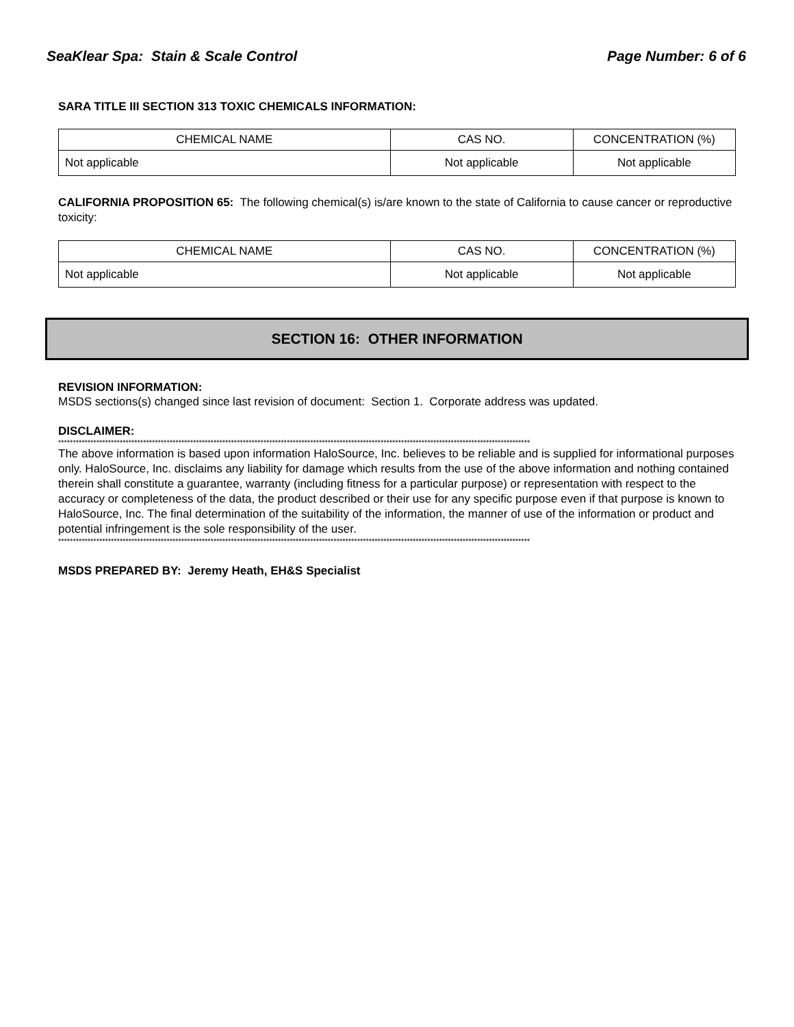SeaKlear Spa: Stain & Scale Control Page Number: 6 of 6
SARA TITLE III SECTION 313 TOXIC CHEMICALS INFORMATION:
| CHEMICAL NAME | CAS NO. | CONCENTRATION (%) |
| --- | --- | --- |
| Not applicable | Not applicable | Not applicable |
CALIFORNIA PROPOSITION 65: The following chemical(s) is/are known to the state of California to cause cancer or reproductive toxicity:
| CHEMICAL NAME | CAS NO. | CONCENTRATION (%) |
| --- | --- | --- |
| Not applicable | Not applicable | Not applicable |
SECTION 16: OTHER INFORMATION
REVISION INFORMATION:
MSDS sections(s) changed since last revision of document: Section 1. Corporate address was updated.
DISCLAIMER:
*****************************************************************************************************************************************************************
The above information is based upon information HaloSource, Inc. believes to be reliable and is supplied for informational purposes only. HaloSource, Inc. disclaims any liability for damage which results from the use of the above information and nothing contained therein shall constitute a guarantee, warranty (including fitness for a particular purpose) or representation with respect to the accuracy or completeness of the data, the product described or their use for any specific purpose even if that purpose is known to HaloSource, Inc. The final determination of the suitability of the information, the manner of use of the information or product and potential infringement is the sole responsibility of the user.
*****************************************************************************************************************************************************************
MSDS PREPARED BY: Jeremy Heath, EH&S Specialist